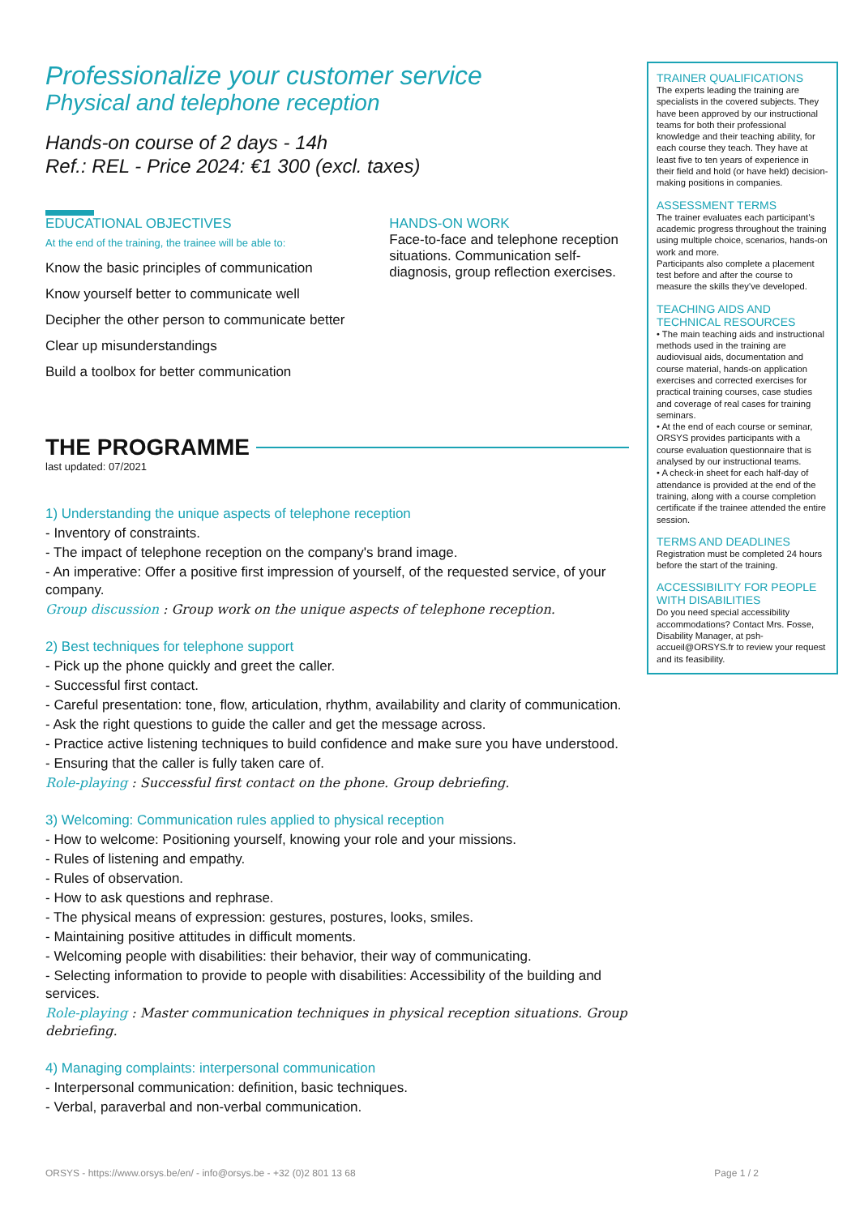Professionalize your customer service
Physical and telephone reception
Hands-on course of 2 days - 14h
Ref.: REL - Price 2024: €1 300 (excl. taxes)
EDUCATIONAL OBJECTIVES
At the end of the training, the trainee will be able to:
Know the basic principles of communication
Know yourself better to communicate well
Decipher the other person to communicate better
Clear up misunderstandings
Build a toolbox for better communication
HANDS-ON WORK
Face-to-face and telephone reception situations. Communication self-diagnosis, group reflection exercises.
THE PROGRAMME
last updated: 07/2021
1) Understanding the unique aspects of telephone reception
- Inventory of constraints.
- The impact of telephone reception on the company's brand image.
- An imperative: Offer a positive first impression of yourself, of the requested service, of your company.
Group discussion : Group work on the unique aspects of telephone reception.
2) Best techniques for telephone support
- Pick up the phone quickly and greet the caller.
- Successful first contact.
- Careful presentation: tone, flow, articulation, rhythm, availability and clarity of communication.
- Ask the right questions to guide the caller and get the message across.
- Practice active listening techniques to build confidence and make sure you have understood.
- Ensuring that the caller is fully taken care of.
Role-playing : Successful first contact on the phone. Group debriefing.
3) Welcoming: Communication rules applied to physical reception
- How to welcome: Positioning yourself, knowing your role and your missions.
- Rules of listening and empathy.
- Rules of observation.
- How to ask questions and rephrase.
- The physical means of expression: gestures, postures, looks, smiles.
- Maintaining positive attitudes in difficult moments.
- Welcoming people with disabilities: their behavior, their way of communicating.
- Selecting information to provide to people with disabilities: Accessibility of the building and services.
Role-playing : Master communication techniques in physical reception situations. Group debriefing.
4) Managing complaints: interpersonal communication
- Interpersonal communication: definition, basic techniques.
- Verbal, paraverbal and non-verbal communication.
TRAINER QUALIFICATIONS
The experts leading the training are specialists in the covered subjects. They have been approved by our instructional teams for both their professional knowledge and their teaching ability, for each course they teach. They have at least five to ten years of experience in their field and hold (or have held) decision-making positions in companies.
ASSESSMENT TERMS
The trainer evaluates each participant’s academic progress throughout the training using multiple choice, scenarios, hands-on work and more.
Participants also complete a placement test before and after the course to measure the skills they’ve developed.
TEACHING AIDS AND TECHNICAL RESOURCES
• The main teaching aids and instructional methods used in the training are audiovisual aids, documentation and course material, hands-on application exercises and corrected exercises for practical training courses, case studies and coverage of real cases for training seminars.
• At the end of each course or seminar, ORSYS provides participants with a course evaluation questionnaire that is analysed by our instructional teams.
• A check-in sheet for each half-day of attendance is provided at the end of the training, along with a course completion certificate if the trainee attended the entire session.
TERMS AND DEADLINES
Registration must be completed 24 hours before the start of the training.
ACCESSIBILITY FOR PEOPLE WITH DISABILITIES
Do you need special accessibility accommodations? Contact Mrs. Fosse, Disability Manager, at psh-accueil@ORSYS.fr to review your request and its feasibility.
ORSYS - https://www.orsys.be/en/ - info@orsys.be - +32 (0)2 801 13 68 Page 1 / 2